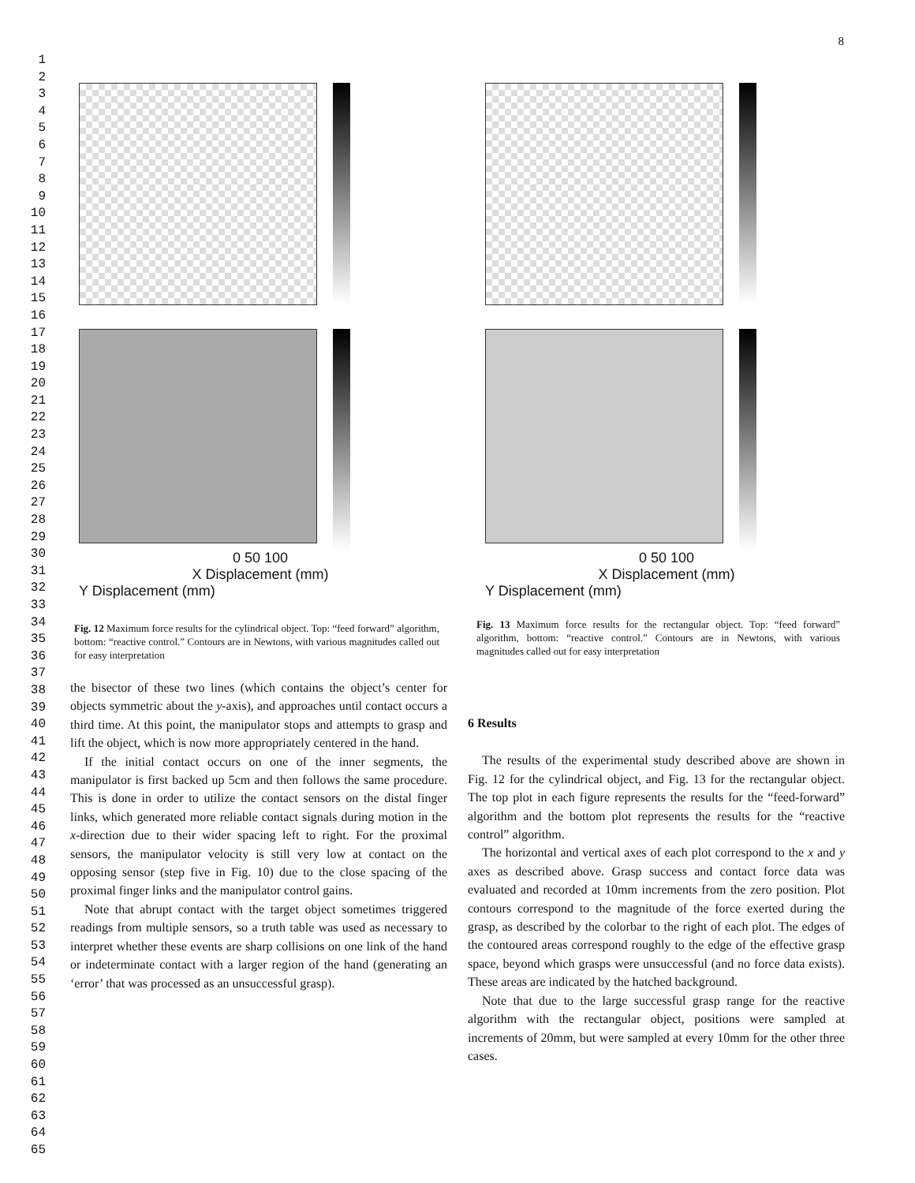1
2
3
4
5
6
7
8
9
10
11
12
13
14
15
16
17
18
19
20
21
22
23
24
25
26
27
28
29
30
31
32
33
34
35
36
37
38
39
40
41
42
43
44
45
46
47
48
49
50
51
52
53
54
55
56
57
58
59
60
61
62
63
64
65
8
0 50 100
X Displacement (mm)
Y Displacement (mm)
0 50 100
X Displacement (mm)
Y Displacement (mm)
Fig. 12 Maximum force results for the cylindrical object. Top: “feed forward” algorithm, bottom: “reactive control.” Contours are in Newtons, with various magnitudes called out for easy interpretation
Fig. 13 Maximum force results for the rectangular object. Top: “feed forward” algorithm, bottom: “reactive control.” Contours are in Newtons, with various magnitudes called out for easy interpretation
the bisector of these two lines (which contains the object’s center for objects symmetric about the y-axis), and approaches until contact occurs a third time. At this point, the manipulator stops and attempts to grasp and lift the object, which is now more appropriately centered in the hand.
If the initial contact occurs on one of the inner segments, the manipulator is first backed up 5cm and then follows the same procedure. This is done in order to utilize the contact sensors on the distal finger links, which generated more reliable contact signals during motion in the x-direction due to their wider spacing left to right. For the proximal sensors, the manipulator velocity is still very low at contact on the opposing sensor (step five in Fig. 10) due to the close spacing of the proximal finger links and the manipulator control gains.
Note that abrupt contact with the target object sometimes triggered readings from multiple sensors, so a truth table was used as necessary to interpret whether these events are sharp collisions on one link of the hand or indeterminate contact with a larger region of the hand (generating an ‘error’ that was processed as an unsuccessful grasp).
6 Results
The results of the experimental study described above are shown in Fig. 12 for the cylindrical object, and Fig. 13 for the rectangular object. The top plot in each figure represents the results for the “feed-forward” algorithm and the bottom plot represents the results for the “reactive control” algorithm.
The horizontal and vertical axes of each plot correspond to the x and y axes as described above. Grasp success and contact force data was evaluated and recorded at 10mm increments from the zero position. Plot contours correspond to the magnitude of the force exerted during the grasp, as described by the colorbar to the right of each plot. The edges of the contoured areas correspond roughly to the edge of the effective grasp space, beyond which grasps were unsuccessful (and no force data exists). These areas are indicated by the hatched background.
Note that due to the large successful grasp range for the reactive algorithm with the rectangular object, positions were sampled at increments of 20mm, but were sampled at every 10mm for the other three cases.